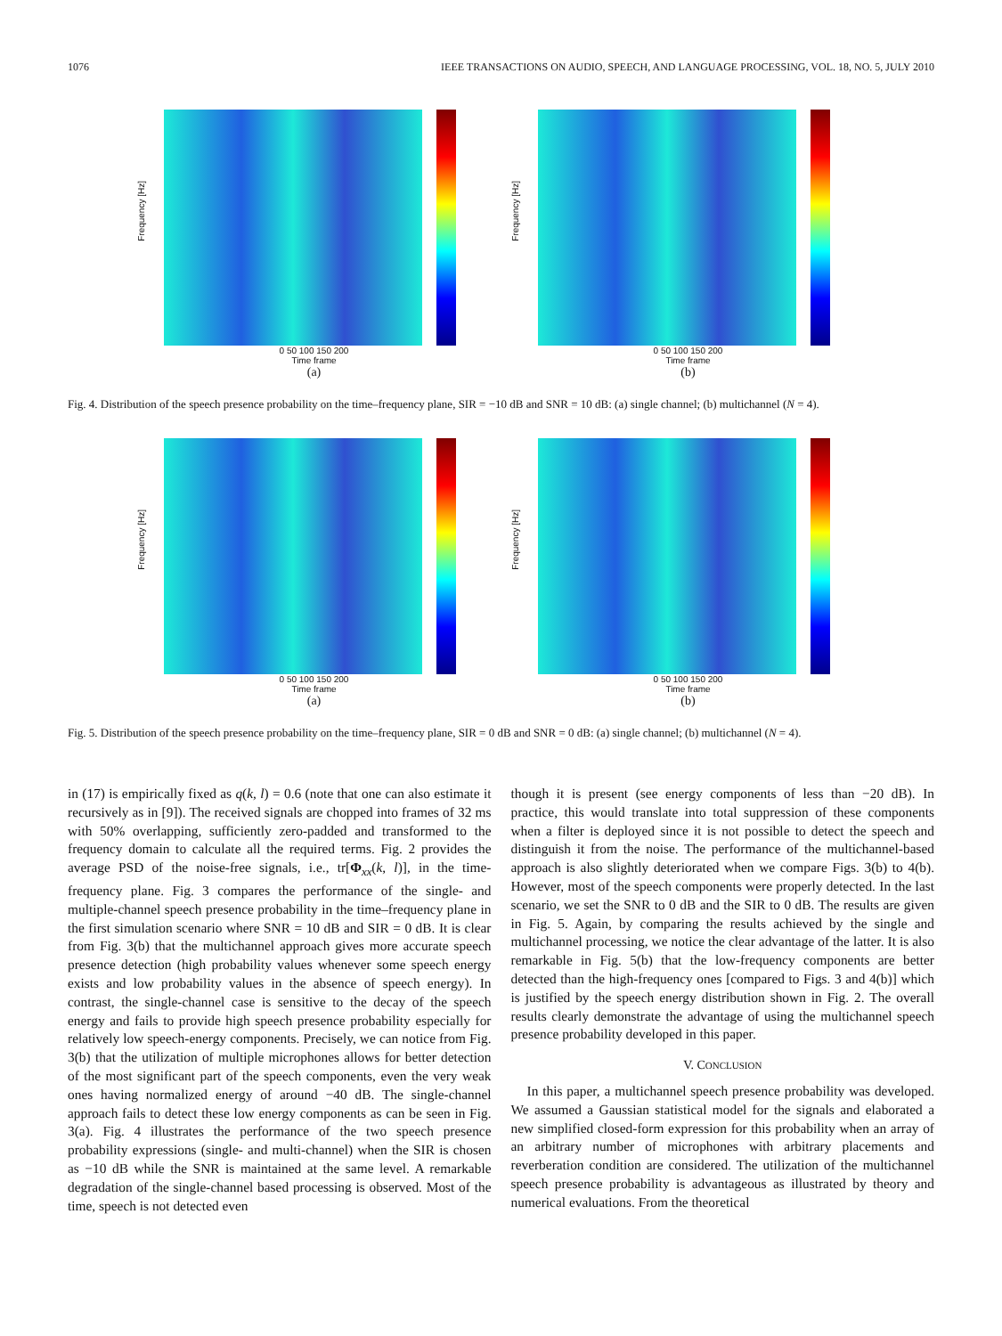1076 IEEE TRANSACTIONS ON AUDIO, SPEECH, AND LANGUAGE PROCESSING, VOL. 18, NO. 5, JULY 2010
Frequency [Hz]
0 50 100 150 200
Time frame
(a)
Frequency [Hz]
0 50 100 150 200
Time frame
(b)
Fig. 4. Distribution of the speech presence probability on the time–frequency plane, SIR = −10 dB and SNR = 10 dB: (a) single channel; (b) multichannel (N = 4).
Frequency [Hz]
0 50 100 150 200
Time frame
(a)
Frequency [Hz]
0 50 100 150 200
Time frame
(b)
Fig. 5. Distribution of the speech presence probability on the time–frequency plane, SIR = 0 dB and SNR = 0 dB: (a) single channel; (b) multichannel (N = 4).
in (17) is empirically fixed as q(k, l) = 0.6 (note that one can also estimate it recursively as in [9]). The received signals are chopped into frames of 32 ms with 50% overlapping, sufficiently zero-padded and transformed to the frequency domain to calculate all the required terms. Fig. 2 provides the average PSD of the noise-free signals, i.e., tr[Φ<sub>xx</sub>(k, l)], in the time-frequency plane. Fig. 3 compares the performance of the single- and multiple-channel speech presence probability in the time–frequency plane in the first simulation scenario where SNR = 10 dB and SIR = 0 dB. It is clear from Fig. 3(b) that the multichannel approach gives more accurate speech presence detection (high probability values whenever some speech energy exists and low probability values in the absence of speech energy). In contrast, the single-channel case is sensitive to the decay of the speech energy and fails to provide high speech presence probability especially for relatively low speech-energy components. Precisely, we can notice from Fig. 3(b) that the utilization of multiple microphones allows for better detection of the most significant part of the speech components, even the very weak ones having normalized energy of around −40 dB. The single-channel approach fails to detect these low energy components as can be seen in Fig. 3(a). Fig. 4 illustrates the performance of the two speech presence probability expressions (single- and multi-channel) when the SIR is chosen as −10 dB while the SNR is maintained at the same level. A remarkable degradation of the single-channel based processing is observed. Most of the time, speech is not detected even
though it is present (see energy components of less than −20 dB). In practice, this would translate into total suppression of these components when a filter is deployed since it is not possible to detect the speech and distinguish it from the noise. The performance of the multichannel-based approach is also slightly deteriorated when we compare Figs. 3(b) to 4(b). However, most of the speech components were properly detected. In the last scenario, we set the SNR to 0 dB and the SIR to 0 dB. The results are given in Fig. 5. Again, by comparing the results achieved by the single and multichannel processing, we notice the clear advantage of the latter. It is also remarkable in Fig. 5(b) that the low-frequency components are better detected than the high-frequency ones [compared to Figs. 3 and 4(b)] which is justified by the speech energy distribution shown in Fig. 2. The overall results clearly demonstrate the advantage of using the multichannel speech presence probability developed in this paper.
V. CONCLUSION
In this paper, a multichannel speech presence probability was developed. We assumed a Gaussian statistical model for the signals and elaborated a new simplified closed-form expression for this probability when an array of an arbitrary number of microphones with arbitrary placements and reverberation condition are considered. The utilization of the multichannel speech presence probability is advantageous as illustrated by theory and numerical evaluations. From the theoretical